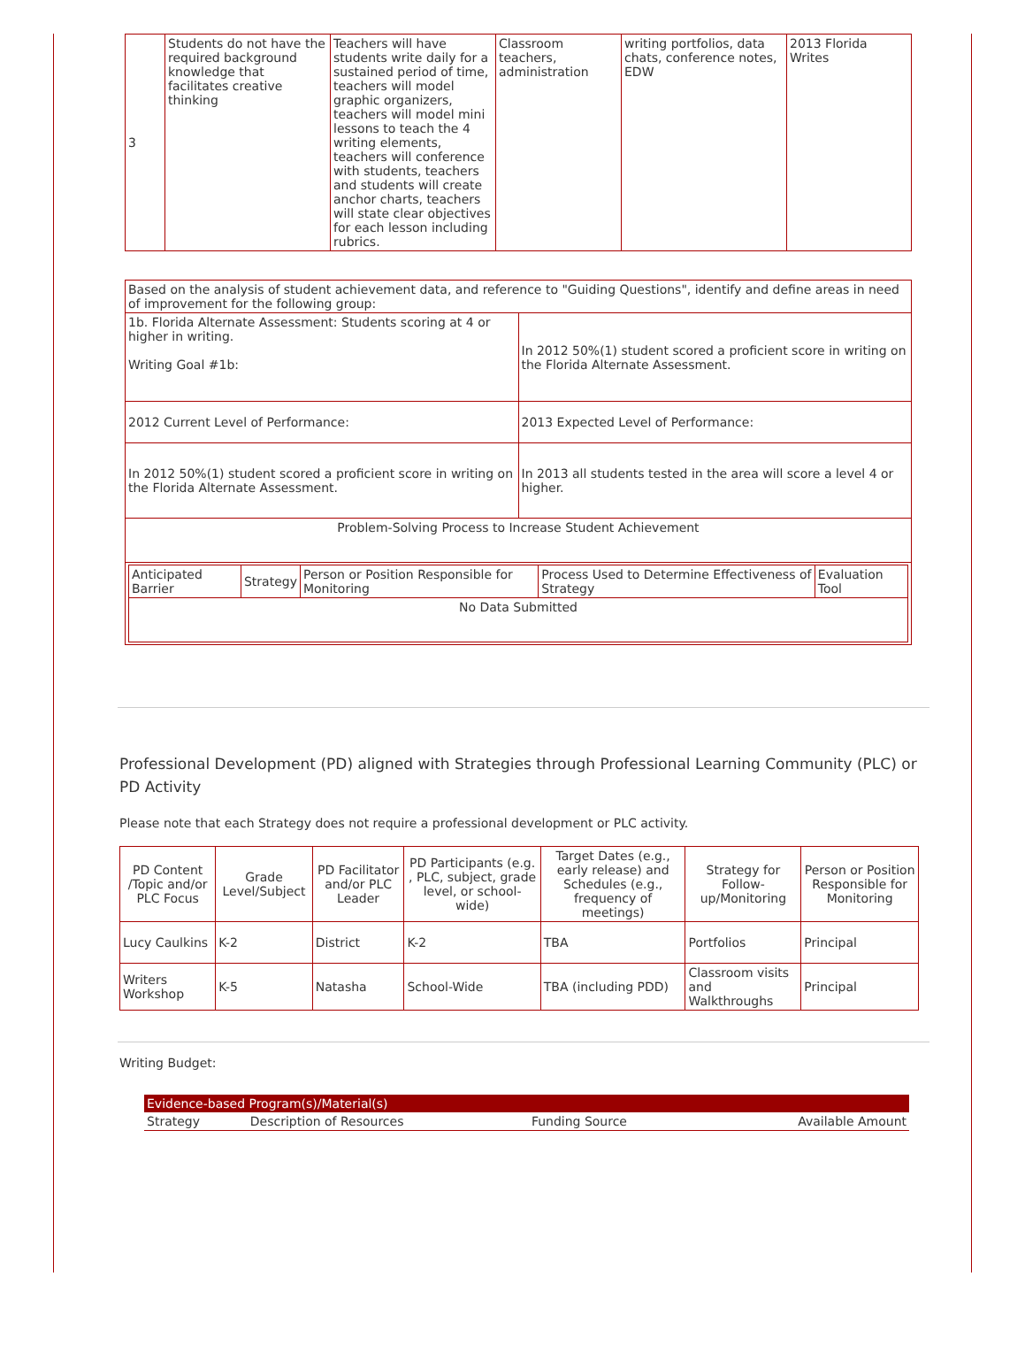| 3 | Students do not have the required background knowledge that facilitates creative thinking | Teachers will have students write daily for a sustained period of time, teachers will model graphic organizers, teachers will model mini lessons to teach the 4 writing elements, teachers will conference with students, teachers and students will create anchor charts, teachers will state clear objectives for each lesson including rubrics. | Classroom teachers, administration | writing portfolios, data chats, conference notes, EDW | 2013 Florida Writes |
| Based on the analysis of student achievement data, and reference to "Guiding Questions", identify and define areas in need of improvement for the following group: | |
| 1b. Florida Alternate Assessment: Students scoring at 4 or higher in writing. Writing Goal #1b: | In 2012 50%(1) student scored a proficient score in writing on the Florida Alternate Assessment. |
| 2012 Current Level of Performance: | 2013 Expected Level of Performance: |
| In 2012 50%(1) student scored a proficient score in writing on the Florida Alternate Assessment. | In 2013 all students tested in the area will score a level 4 or higher. |
| Problem-Solving Process to Increase Student Achievement | |
| / Anticipated Barrier / Strategy / Person or Position Responsible for Monitoring / Process Used to Determine Effectiveness of Strategy / Evaluation Tool / / No Data Submitted / / / / / | |
Professional Development (PD) aligned with Strategies through Professional Learning Community (PLC) or PD Activity
Please note that each Strategy does not require a professional development or PLC activity.
| PD Content /Topic and/or PLC Focus | Grade Level/Subject | PD Facilitator and/or PLC Leader | PD Participants (e.g. , PLC, subject, grade level, or school-wide) | Target Dates (e.g., early release) and Schedules (e.g., frequency of meetings) | Strategy for Follow-up/Monitoring | Person or Position Responsible for Monitoring |
| --- | --- | --- | --- | --- | --- | --- |
| Lucy Caulkins | K-2 | District | K-2 | TBA | Portfolios | Principal |
| Writers Workshop | K-5 | Natasha | School-Wide | TBA (including PDD) | Classroom visits and Walkthroughs | Principal |
Writing Budget:
| Evidence-based Program(s)/Material(s) | | | |
| Strategy | Description of Resources | Funding Source | Available Amount |